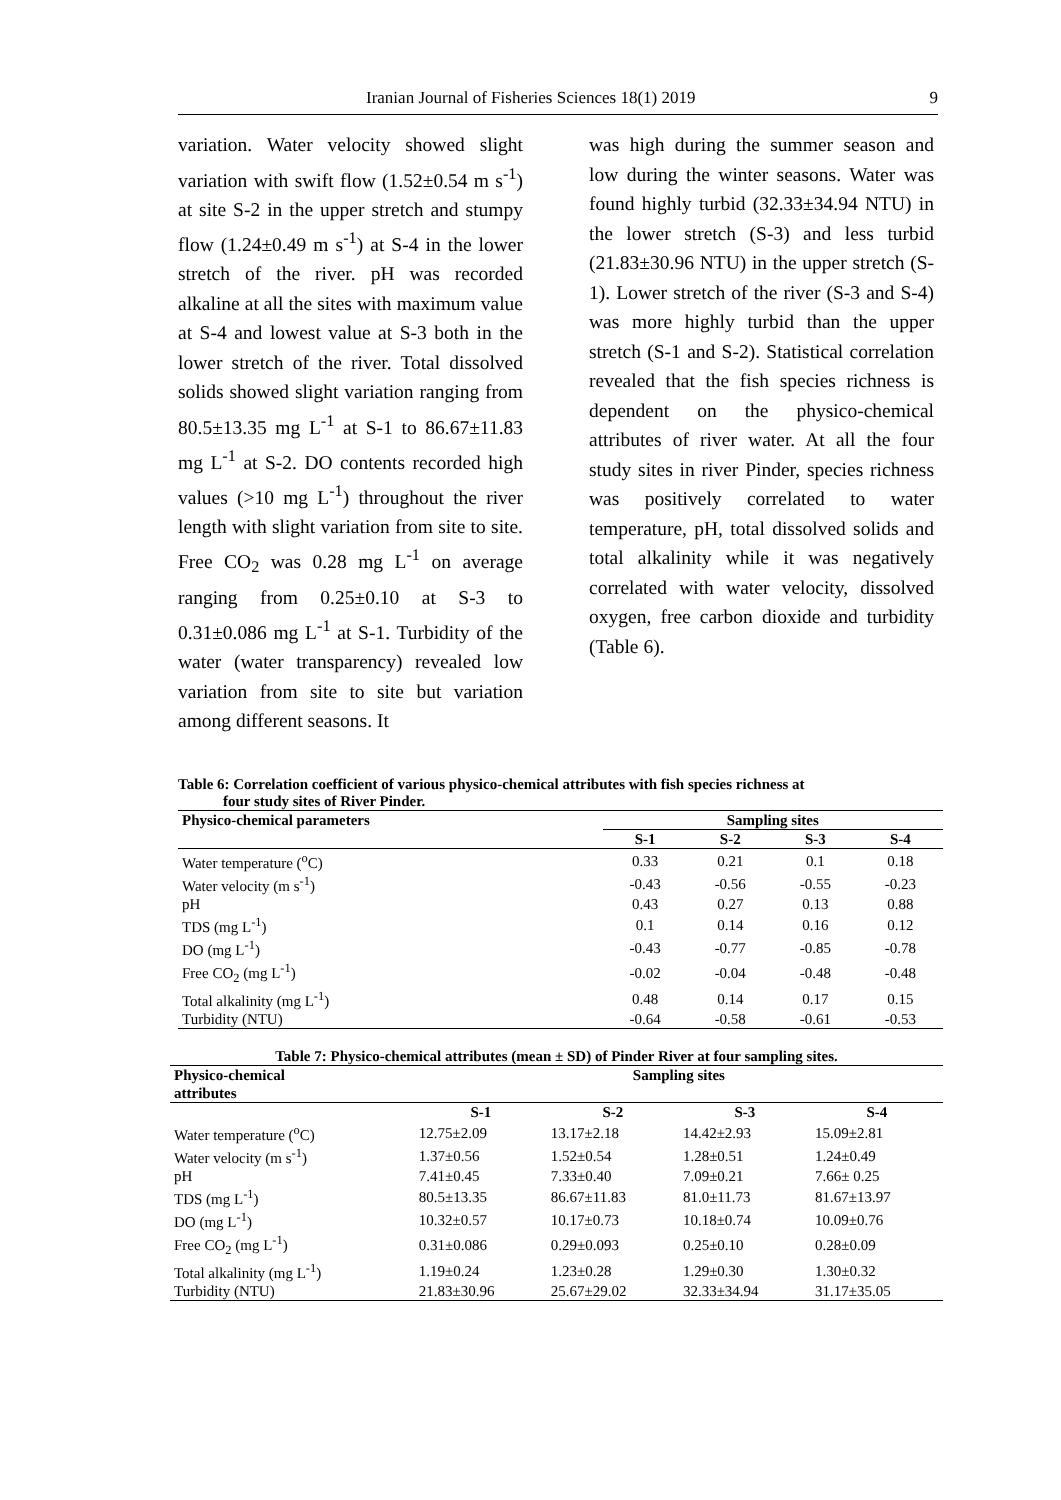Iranian Journal of Fisheries Sciences 18(1) 2019 9
variation. Water velocity showed slight variation with swift flow (1.52±0.54 m s<sup>-1</sup>) at site S-2 in the upper stretch and stumpy flow (1.24±0.49 m s<sup>-1</sup>) at S-4 in the lower stretch of the river. pH was recorded alkaline at all the sites with maximum value at S-4 and lowest value at S-3 both in the lower stretch of the river. Total dissolved solids showed slight variation ranging from 80.5±13.35 mg L<sup>-1</sup> at S-1 to 86.67±11.83 mg L<sup>-1</sup> at S-2. DO contents recorded high values (>10 mg L<sup>-1</sup>) throughout the river length with slight variation from site to site. Free CO<sub>2</sub> was 0.28 mg L<sup>-1</sup> on average ranging from 0.25±0.10 at S-3 to 0.31±0.086 mg L<sup>-1</sup> at S-1. Turbidity of the water (water transparency) revealed low variation from site to site but variation among different seasons. It
was high during the summer season and low during the winter seasons. Water was found highly turbid (32.33±34.94 NTU) in the lower stretch (S-3) and less turbid (21.83±30.96 NTU) in the upper stretch (S-1). Lower stretch of the river (S-3 and S-4) was more highly turbid than the upper stretch (S-1 and S-2). Statistical correlation revealed that the fish species richness is dependent on the physico-chemical attributes of river water. At all the four study sites in river Pinder, species richness was positively correlated to water temperature, pH, total dissolved solids and total alkalinity while it was negatively correlated with water velocity, dissolved oxygen, free carbon dioxide and turbidity (Table 6).
Table 6: Correlation coefficient of various physico-chemical attributes with fish species richness at
four study sites of River Pinder.
| Physico-chemical parameters | Sampling sites | | | |
| --- | --- | --- | --- | --- |
| | S-1 | S-2 | S-3 | S-4 |
| Water temperature (<sup>o</sup>C) | 0.33 | 0.21 | 0.1 | 0.18 |
| Water velocity (m s<sup>-1</sup>) | -0.43 | -0.56 | -0.55 | -0.23 |
| pH | 0.43 | 0.27 | 0.13 | 0.88 |
| TDS (mg L<sup>-1</sup>) | 0.1 | 0.14 | 0.16 | 0.12 |
| DO (mg L<sup>-1</sup>) | -0.43 | -0.77 | -0.85 | -0.78 |
| Free CO<sub>2</sub> (mg L<sup>-1</sup>) | -0.02 | -0.04 | -0.48 | -0.48 |
| Total alkalinity (mg L<sup>-1</sup>) | 0.48 | 0.14 | 0.17 | 0.15 |
| Turbidity (NTU) | -0.64 | -0.58 | -0.61 | -0.53 |
Table 7: Physico-chemical attributes (mean ± SD) of Pinder River at four sampling sites.
| Physico-chemical attributes | Sampling sites | | | |
| --- | --- | --- | --- | --- |
| | S-1 | S-2 | S-3 | S-4 |
| Water temperature (<sup>o</sup>C) | 12.75±2.09 | 13.17±2.18 | 14.42±2.93 | 15.09±2.81 |
| Water velocity (m s<sup>-1</sup>) | 1.37±0.56 | 1.52±0.54 | 1.28±0.51 | 1.24±0.49 |
| pH | 7.41±0.45 | 7.33±0.40 | 7.09±0.21 | 7.66± 0.25 |
| TDS (mg L<sup>-1</sup>) | 80.5±13.35 | 86.67±11.83 | 81.0±11.73 | 81.67±13.97 |
| DO (mg L<sup>-1</sup>) | 10.32±0.57 | 10.17±0.73 | 10.18±0.74 | 10.09±0.76 |
| Free CO<sub>2</sub> (mg L<sup>-1</sup>) | 0.31±0.086 | 0.29±0.093 | 0.25±0.10 | 0.28±0.09 |
| Total alkalinity (mg L<sup>-1</sup>) | 1.19±0.24 | 1.23±0.28 | 1.29±0.30 | 1.30±0.32 |
| Turbidity (NTU) | 21.83±30.96 | 25.67±29.02 | 32.33±34.94 | 31.17±35.05 |